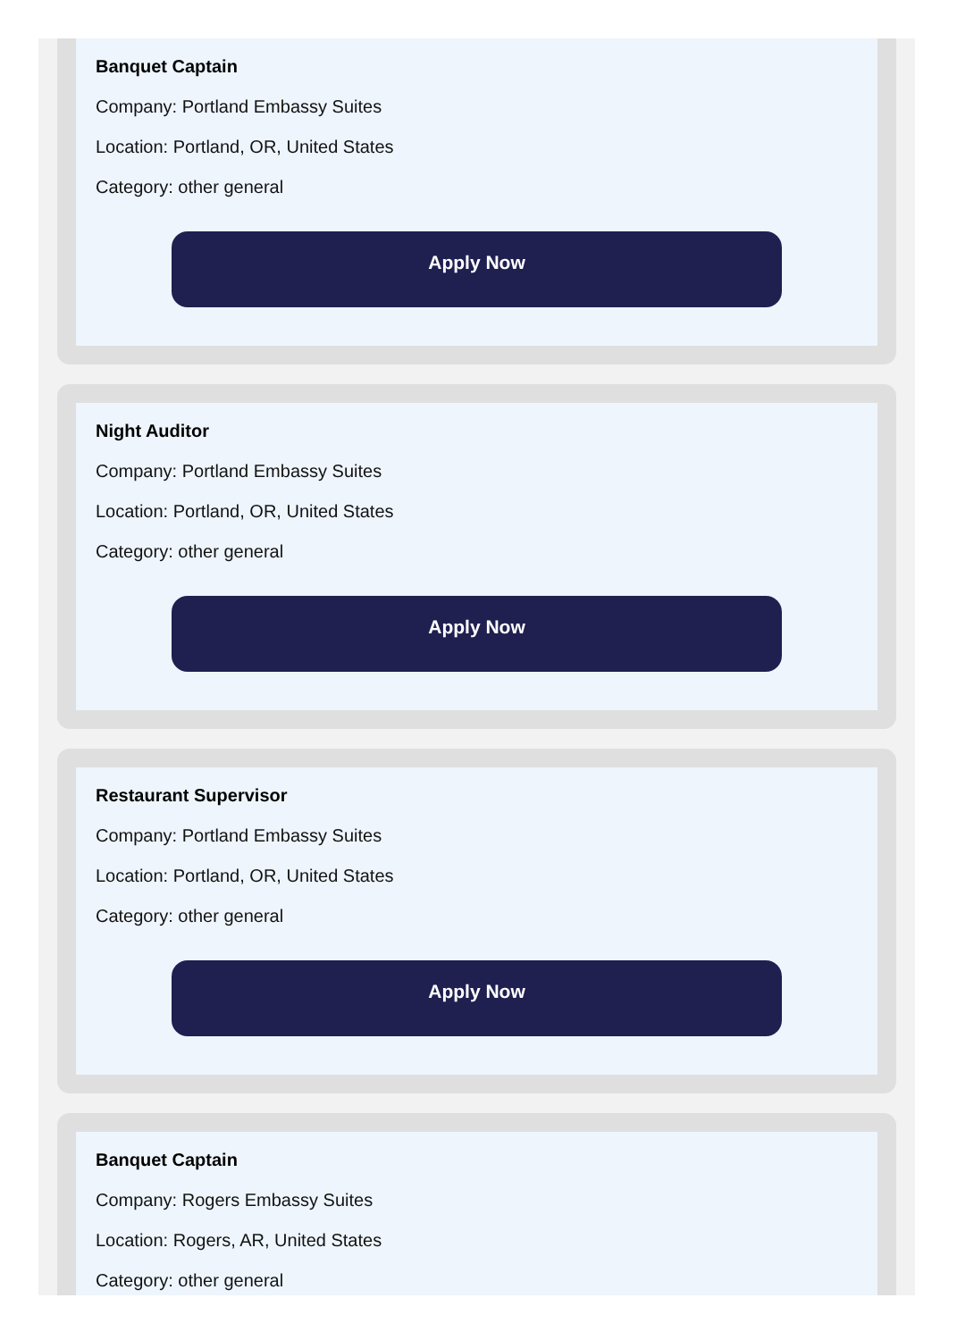Banquet Captain
Company: Portland Embassy Suites
Location: Portland, OR, United States
Category: other general
Apply Now
Night Auditor
Company: Portland Embassy Suites
Location: Portland, OR, United States
Category: other general
Apply Now
Restaurant Supervisor
Company: Portland Embassy Suites
Location: Portland, OR, United States
Category: other general
Apply Now
Banquet Captain
Company: Rogers Embassy Suites
Location: Rogers, AR, United States
Category: other general